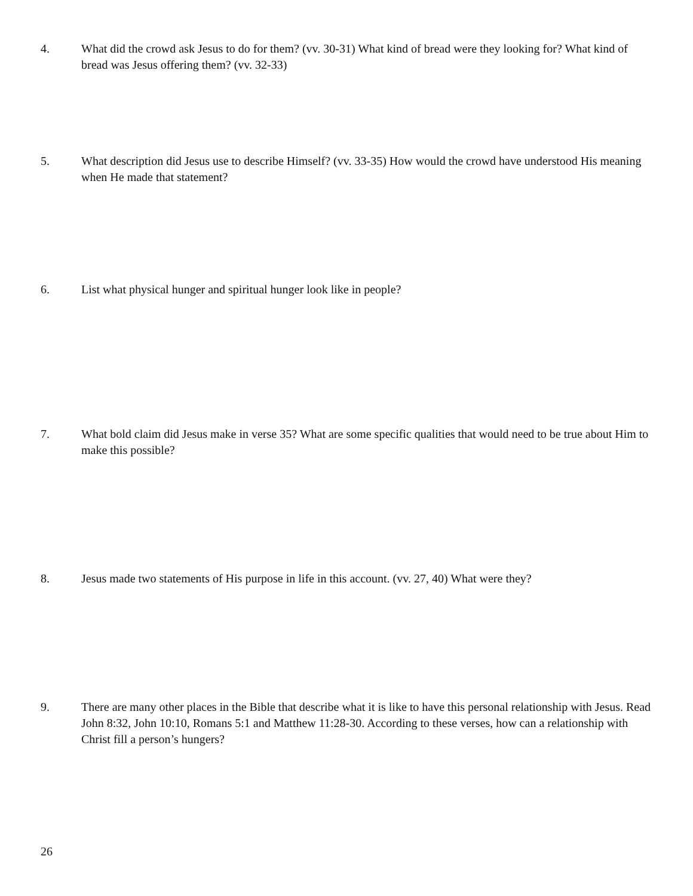4. What did the crowd ask Jesus to do for them? (vv. 30-31) What kind of bread were they looking for? What kind of bread was Jesus offering them? (vv. 32-33)
5. What description did Jesus use to describe Himself? (vv. 33-35) How would the crowd have understood His meaning when He made that statement?
6. List what physical hunger and spiritual hunger look like in people?
7. What bold claim did Jesus make in verse 35? What are some specific qualities that would need to be true about Him to make this possible?
8. Jesus made two statements of His purpose in life in this account. (vv. 27, 40) What were they?
9. There are many other places in the Bible that describe what it is like to have this personal relationship with Jesus. Read John 8:32, John 10:10, Romans 5:1 and Matthew 11:28-30. According to these verses, how can a relationship with Christ fill a person’s hungers?
26